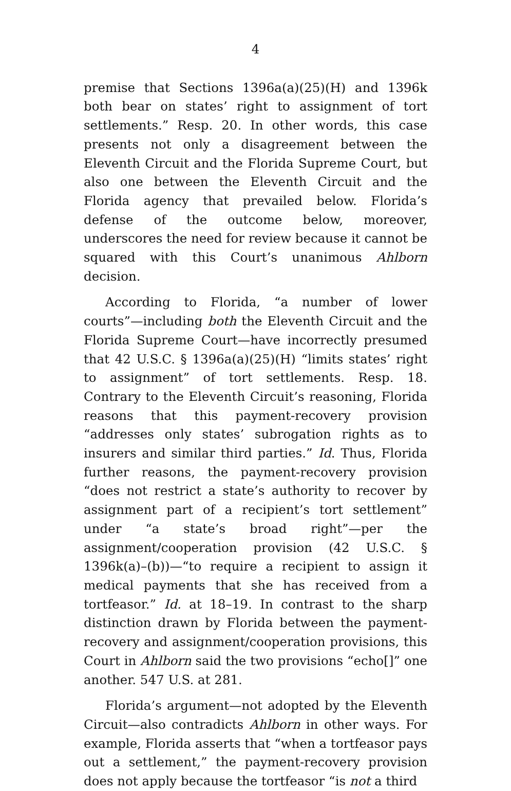4
premise that Sections 1396a(a)(25)(H) and 1396k both bear on states’ right to assignment of tort settlements.” Resp. 20. In other words, this case presents not only a disagreement between the Eleventh Circuit and the Florida Supreme Court, but also one between the Eleventh Circuit and the Florida agency that prevailed below. Florida’s defense of the outcome below, moreover, underscores the need for review because it cannot be squared with this Court’s unanimous Ahlborn decision.
According to Florida, “a number of lower courts”—including both the Eleventh Circuit and the Florida Supreme Court—have incorrectly presumed that 42 U.S.C. § 1396a(a)(25)(H) “limits states’ right to assignment” of tort settlements. Resp. 18. Contrary to the Eleventh Circuit’s reasoning, Florida reasons that this payment-recovery provision “addresses only states’ subrogation rights as to insurers and similar third parties.” Id. Thus, Florida further reasons, the payment-recovery provision “does not restrict a state’s authority to recover by assignment part of a recipient’s tort settlement” under “a state’s broad right”—per the assignment/cooperation provision (42 U.S.C. § 1396k(a)–(b))—“to require a recipient to assign it medical payments that she has received from a tortfeasor.” Id. at 18–19. In contrast to the sharp distinction drawn by Florida between the payment-recovery and assignment/cooperation provisions, this Court in Ahlborn said the two provisions “echo[]” one another. 547 U.S. at 281.
Florida’s argument—not adopted by the Eleventh Circuit—also contradicts Ahlborn in other ways. For example, Florida asserts that “when a tortfeasor pays out a settlement,” the payment-recovery provision does not apply because the tortfeasor “is not a third